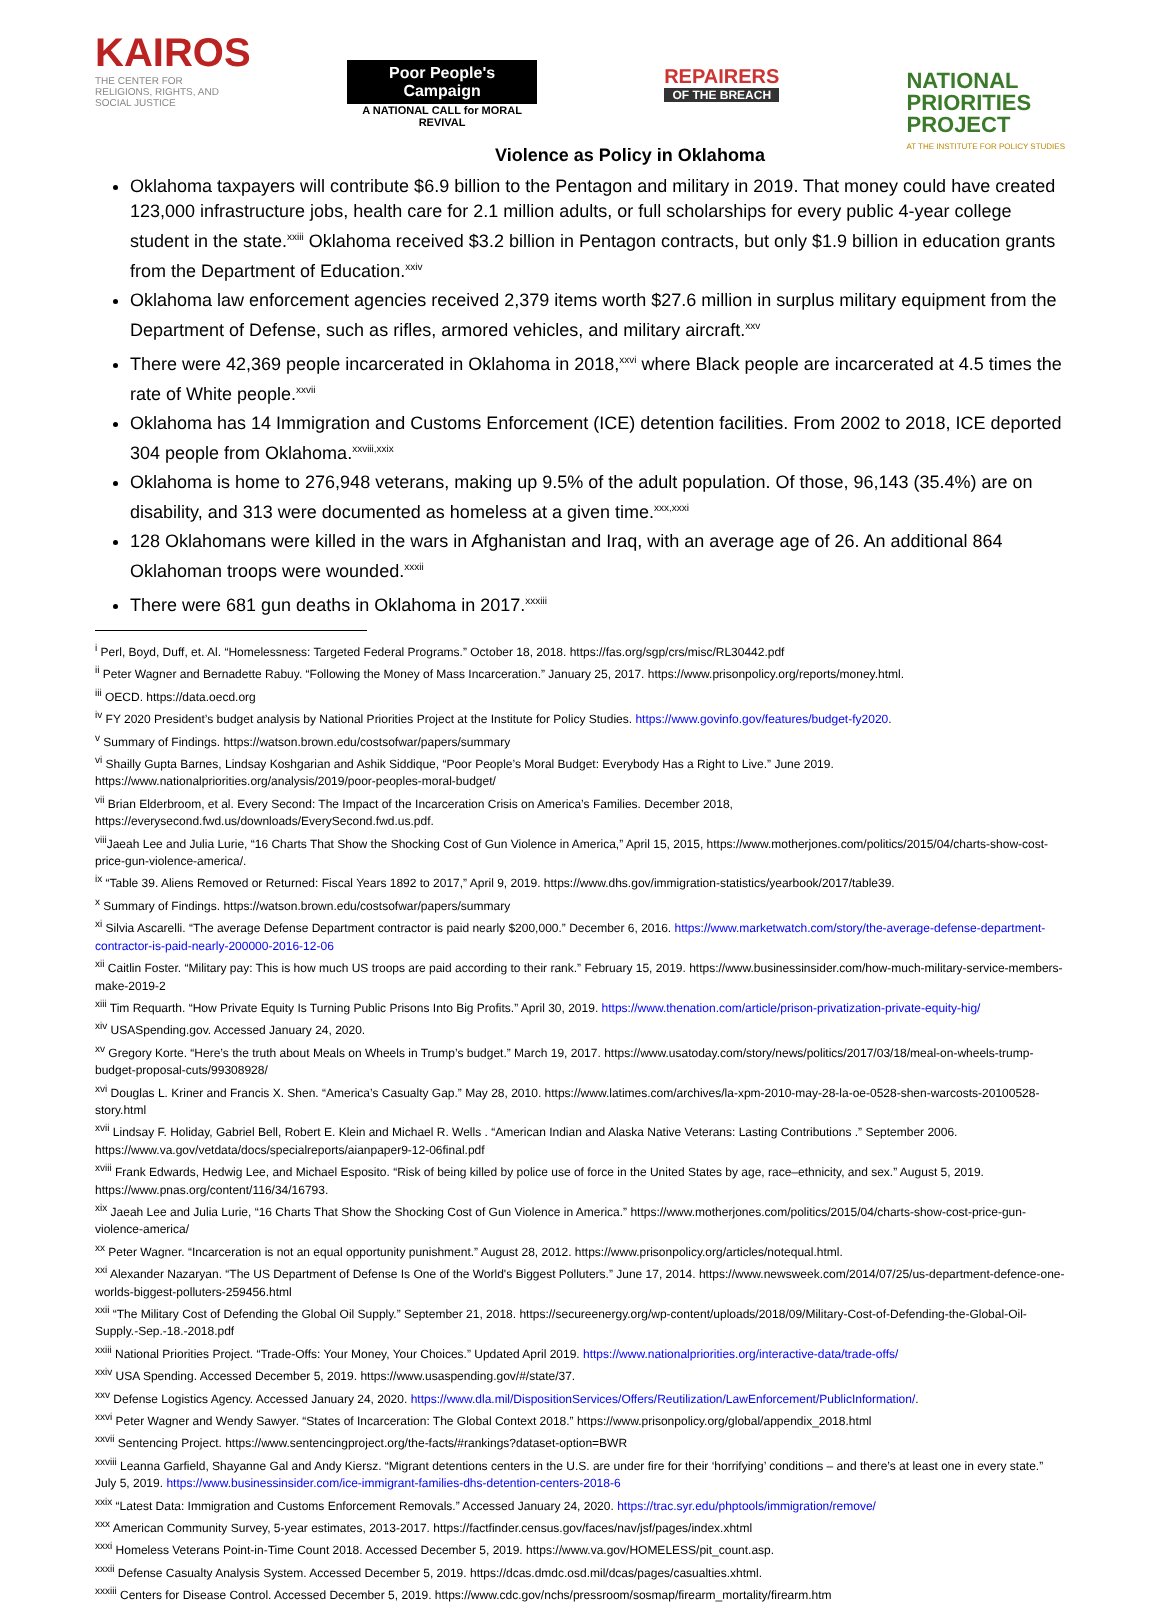KAIROS
THE CENTER FOR RELIGIONS, RIGHTS, AND SOCIAL JUSTICE
Poor People's Campaign
A NATIONAL CALL for MORAL REVIVAL
REPAIRERS
OF THE BREACH
NATIONAL
PRIORITIES
PROJECT
AT THE INSTITUTE FOR POLICY STUDIES
Violence as Policy in Oklahoma
Oklahoma taxpayers will contribute $6.9 billion to the Pentagon and military in 2019. That money could have created 123,000 infrastructure jobs, health care for 2.1 million adults, or full scholarships for every public 4-year college student in the state.<sup>xxiii</sup> Oklahoma received $3.2 billion in Pentagon contracts, but only $1.9 billion in education grants from the Department of Education.<sup>xxiv</sup>
Oklahoma law enforcement agencies received 2,379 items worth $27.6 million in surplus military equipment from the Department of Defense, such as rifles, armored vehicles, and military aircraft.<sup>xxv</sup>
There were 42,369 people incarcerated in Oklahoma in 2018,<sup>xxvi</sup> where Black people are incarcerated at 4.5 times the rate of White people.<sup>xxvii</sup>
Oklahoma has 14 Immigration and Customs Enforcement (ICE) detention facilities. From 2002 to 2018, ICE deported 304 people from Oklahoma.<sup>xxviii,xxix</sup>
Oklahoma is home to 276,948 veterans, making up 9.5% of the adult population. Of those, 96,143 (35.4%) are on disability, and 313 were documented as homeless at a given time.<sup>xxx,xxxi</sup>
128 Oklahomans were killed in the wars in Afghanistan and Iraq, with an average age of 26. An additional 864 Oklahoman troops were wounded.<sup>xxxii</sup>
There were 681 gun deaths in Oklahoma in 2017.<sup>xxxiii</sup>
<sup>i</sup> Perl, Boyd, Duff, et. Al. “Homelessness: Targeted Federal Programs.” October 18, 2018. https://fas.org/sgp/crs/misc/RL30442.pdf
<sup>ii</sup> Peter Wagner and Bernadette Rabuy. “Following the Money of Mass Incarceration.” January 25, 2017. https://www.prisonpolicy.org/reports/money.html.
<sup>iii</sup> OECD. https://data.oecd.org
<sup>iv</sup> FY 2020 President’s budget analysis by National Priorities Project at the Institute for Policy Studies. https://www.govinfo.gov/features/budget-fy2020.
<sup>v</sup> Summary of Findings. https://watson.brown.edu/costsofwar/papers/summary
<sup>vi</sup> Shailly Gupta Barnes, Lindsay Koshgarian and Ashik Siddique, “Poor People’s Moral Budget: Everybody Has a Right to Live.” June 2019. https://www.nationalpriorities.org/analysis/2019/poor-peoples-moral-budget/
<sup>vii</sup> Brian Elderbroom, et al. Every Second: The Impact of the Incarceration Crisis on America’s Families. December 2018, https://everysecond.fwd.us/downloads/EverySecond.fwd.us.pdf.
<sup>viii</sup>Jaeah Lee and Julia Lurie, “16 Charts That Show the Shocking Cost of Gun Violence in America,” April 15, 2015, https://www.motherjones.com/politics/2015/04/charts-show-cost-price-gun-violence-america/.
<sup>ix</sup> “Table 39. Aliens Removed or Returned: Fiscal Years 1892 to 2017,” April 9, 2019. https://www.dhs.gov/immigration-statistics/yearbook/2017/table39.
<sup>x</sup> Summary of Findings. https://watson.brown.edu/costsofwar/papers/summary
<sup>xi</sup> Silvia Ascarelli. “The average Defense Department contractor is paid nearly $200,000.” December 6, 2016. https://www.marketwatch.com/story/the-average-defense-department-contractor-is-paid-nearly-200000-2016-12-06
<sup>xii</sup> Caitlin Foster. “Military pay: This is how much US troops are paid according to their rank.” February 15, 2019. https://www.businessinsider.com/how-much-military-service-members-make-2019-2
<sup>xiii</sup> Tim Requarth. “How Private Equity Is Turning Public Prisons Into Big Profits.” April 30, 2019. https://www.thenation.com/article/prison-privatization-private-equity-hig/
<sup>xiv</sup> USASpending.gov. Accessed January 24, 2020.
<sup>xv</sup> Gregory Korte. “Here’s the truth about Meals on Wheels in Trump’s budget.” March 19, 2017. https://www.usatoday.com/story/news/politics/2017/03/18/meal-on-wheels-trump-budget-proposal-cuts/99308928/
<sup>xvi</sup> Douglas L. Kriner and Francis X. Shen. “America’s Casualty Gap.” May 28, 2010. https://www.latimes.com/archives/la-xpm-2010-may-28-la-oe-0528-shen-warcosts-20100528-story.html
<sup>xvii</sup> Lindsay F. Holiday, Gabriel Bell, Robert E. Klein and Michael R. Wells . “American Indian and Alaska Native Veterans: Lasting Contributions .” September 2006. https://www.va.gov/vetdata/docs/specialreports/aianpaper9-12-06final.pdf
<sup>xviii</sup> Frank Edwards, Hedwig Lee, and Michael Esposito. “Risk of being killed by police use of force in the United States by age, race–ethnicity, and sex.” August 5, 2019. https://www.pnas.org/content/116/34/16793.
<sup>xix</sup> Jaeah Lee and Julia Lurie, “16 Charts That Show the Shocking Cost of Gun Violence in America.” https://www.motherjones.com/politics/2015/04/charts-show-cost-price-gun-violence-america/
<sup>xx</sup> Peter Wagner. “Incarceration is not an equal opportunity punishment.” August 28, 2012. https://www.prisonpolicy.org/articles/notequal.html.
<sup>xxi</sup> Alexander Nazaryan. “The US Department of Defense Is One of the World's Biggest Polluters.” June 17, 2014. https://www.newsweek.com/2014/07/25/us-department-defence-one-worlds-biggest-polluters-259456.html
<sup>xxii</sup> “The Military Cost of Defending the Global Oil Supply.” September 21, 2018. https://secureenergy.org/wp-content/uploads/2018/09/Military-Cost-of-Defending-the-Global-Oil-Supply.-Sep.-18.-2018.pdf
<sup>xxiii</sup> National Priorities Project. “Trade-Offs: Your Money, Your Choices.” Updated April 2019. https://www.nationalpriorities.org/interactive-data/trade-offs/
<sup>xxiv</sup> USA Spending. Accessed December 5, 2019. https://www.usaspending.gov/#/state/37.
<sup>xxv</sup> Defense Logistics Agency. Accessed January 24, 2020. https://www.dla.mil/DispositionServices/Offers/Reutilization/LawEnforcement/PublicInformation/.
<sup>xxvi</sup> Peter Wagner and Wendy Sawyer. “States of Incarceration: The Global Context 2018.” https://www.prisonpolicy.org/global/appendix_2018.html
<sup>xxvii</sup> Sentencing Project. https://www.sentencingproject.org/the-facts/#rankings?dataset-option=BWR
<sup>xxviii</sup> Leanna Garfield, Shayanne Gal and Andy Kiersz. “Migrant detentions centers in the U.S. are under fire for their ‘horrifying’ conditions – and there’s at least one in every state.” July 5, 2019. https://www.businessinsider.com/ice-immigrant-families-dhs-detention-centers-2018-6
<sup>xxix</sup> “Latest Data: Immigration and Customs Enforcement Removals.” Accessed January 24, 2020. https://trac.syr.edu/phptools/immigration/remove/
<sup>xxx</sup> American Community Survey, 5-year estimates, 2013-2017. https://factfinder.census.gov/faces/nav/jsf/pages/index.xhtml
<sup>xxxi</sup> Homeless Veterans Point-in-Time Count 2018. Accessed December 5, 2019. https://www.va.gov/HOMELESS/pit_count.asp.
<sup>xxxii</sup> Defense Casualty Analysis System. Accessed December 5, 2019. https://dcas.dmdc.osd.mil/dcas/pages/casualties.xhtml.
<sup>xxxiii</sup> Centers for Disease Control. Accessed December 5, 2019. https://www.cdc.gov/nchs/pressroom/sosmap/firearm_mortality/firearm.htm